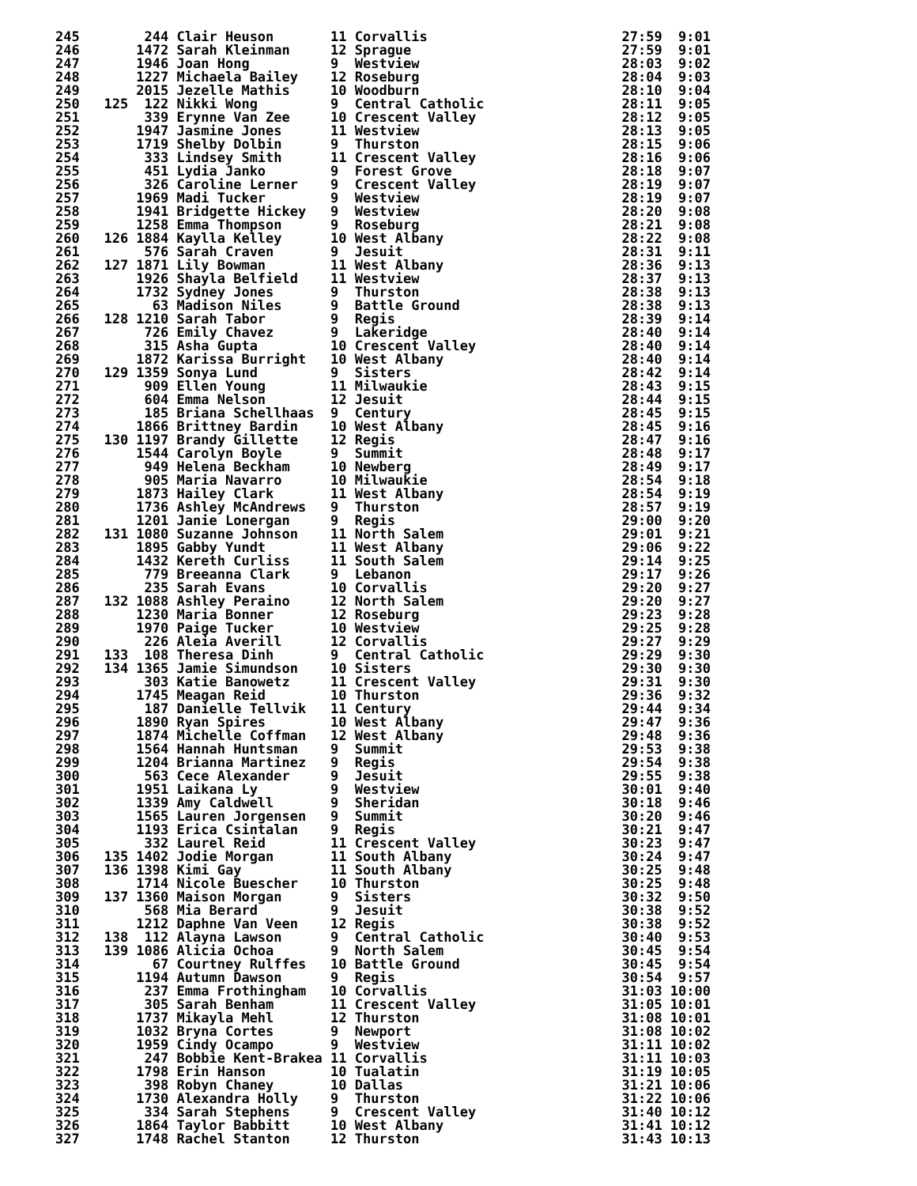245        244 Clair Heuson       11 Corvallis                        27:59  9:01
246       1472 Sarah Kleinman     12 Sprague                          27:59  9:01
247       1946 Joan Hong          9  Westview                         28:03  9:02
248       1227 Michaela Bailey    12 Roseburg                         28:04  9:03
249       2015 Jezelle Mathis     10 Woodburn                         28:10  9:04
250   125  122 Nikki Wong         9  Central Catholic                 28:11  9:05
251        339 Erynne Van Zee     10 Crescent Valley                  28:12  9:05
252       1947 Jasmine Jones      11 Westview                         28:13  9:05
253       1719 Shelby Dolbin      9  Thurston                         28:15  9:06
254        333 Lindsey Smith      11 Crescent Valley                  28:16  9:06
255        451 Lydia Janko        9  Forest Grove                     28:18  9:07
256        326 Caroline Lerner    9  Crescent Valley                  28:19  9:07
257       1969 Madi Tucker        9  Westview                         28:19  9:07
258       1941 Bridgette Hickey   9  Westview                         28:20  9:08
259       1258 Emma Thompson      9  Roseburg                         28:21  9:08
260   126 1884 Kaylla Kelley      10 West Albany                      28:22  9:08
261        576 Sarah Craven       9  Jesuit                           28:31  9:11
262   127 1871 Lily Bowman        11 West Albany                      28:36  9:13
263       1926 Shayla Belfield    11 Westview                         28:37  9:13
264       1732 Sydney Jones       9  Thurston                         28:38  9:13
265         63 Madison Niles      9  Battle Ground                    28:38  9:13
266   128 1210 Sarah Tabor        9  Regis                            28:39  9:14
267        726 Emily Chavez       9  Lakeridge                        28:40  9:14
268        315 Asha Gupta         10 Crescent Valley                  28:40  9:14
269       1872 Karissa Burright   10 West Albany                      28:40  9:14
270   129 1359 Sonya Lund         9  Sisters                          28:42  9:14
271        909 Ellen Young        11 Milwaukie                        28:43  9:15
272        604 Emma Nelson        12 Jesuit                           28:44  9:15
273        185 Briana Schellhaas  9  Century                          28:45  9:15
274       1866 Brittney Bardin    10 West Albany                      28:45  9:16
275   130 1197 Brandy Gillette    12 Regis                            28:47  9:16
276       1544 Carolyn Boyle      9  Summit                           28:48  9:17
277        949 Helena Beckham     10 Newberg                          28:49  9:17
278        905 Maria Navarro      10 Milwaukie                        28:54  9:18
279       1873 Hailey Clark       11 West Albany                      28:54  9:19
280       1736 Ashley McAndrews   9  Thurston                         28:57  9:19
281       1201 Janie Lonergan     9  Regis                            29:00  9:20
282   131 1080 Suzanne Johnson    11 North Salem                      29:01  9:21
283       1895 Gabby Yundt        11 West Albany                      29:06  9:22
284       1432 Kereth Curliss     11 South Salem                      29:14  9:25
285        779 Breeanna Clark     9  Lebanon                          29:17  9:26
286        235 Sarah Evans        10 Corvallis                        29:20  9:27
287   132 1088 Ashley Peraino     12 North Salem                      29:20  9:27
288       1230 Maria Bonner       12 Roseburg                         29:23  9:28
289       1970 Paige Tucker       10 Westview                         29:25  9:28
290        226 Aleia Averill      12 Corvallis                        29:27  9:29
291   133  108 Theresa Dinh       9  Central Catholic                 29:29  9:30
292   134 1365 Jamie Simundson    10 Sisters                          29:30  9:30
293        303 Katie Banowetz     11 Crescent Valley                  29:31  9:30
294       1745 Meagan Reid        10 Thurston                         29:36  9:32
295        187 Danielle Tellvik   11 Century                          29:44  9:34
296       1890 Ryan Spires        10 West Albany                      29:47  9:36
297       1874 Michelle Coffman   12 West Albany                      29:48  9:36
298       1564 Hannah Huntsman    9  Summit                           29:53  9:38
299       1204 Brianna Martinez   9  Regis                            29:54  9:38
300        563 Cece Alexander     9  Jesuit                           29:55  9:38
301       1951 Laikana Ly         9  Westview                         30:01  9:40
302       1339 Amy Caldwell       9  Sheridan                         30:18  9:46
303       1565 Lauren Jorgensen   9  Summit                           30:20  9:46
304       1193 Erica Csintalan    9  Regis                            30:21  9:47
305        332 Laurel Reid        11 Crescent Valley                  30:23  9:47
306   135 1402 Jodie Morgan       11 South Albany                     30:24  9:47
307   136 1398 Kimi Gay           11 South Albany                     30:25  9:48
308       1714 Nicole Buescher    10 Thurston                         30:25  9:48
309   137 1360 Maison Morgan      9  Sisters                          30:32  9:50
310        568 Mia Berard         9  Jesuit                           30:38  9:52
311       1212 Daphne Van Veen    12 Regis                            30:38  9:52
312   138  112 Alayna Lawson      9  Central Catholic                 30:40  9:53
313   139 1086 Alicia Ochoa       9  North Salem                      30:45  9:54
314         67 Courtney Rulffes   10 Battle Ground                    30:45  9:54
315       1194 Autumn Dawson      9  Regis                            30:54  9:57
316        237 Emma Frothingham   10 Corvallis                        31:03 10:00
317        305 Sarah Benham       11 Crescent Valley                  31:05 10:01
318       1737 Mikayla Mehl       12 Thurston                         31:08 10:01
319       1032 Bryna Cortes       9  Newport                          31:08 10:02
320       1959 Cindy Ocampo       9  Westview                         31:11 10:02
321        247 Bobbie Kent-Brakea 11 Corvallis                        31:11 10:03
322       1798 Erin Hanson        10 Tualatin                         31:19 10:05
323        398 Robyn Chaney       10 Dallas                           31:21 10:06
324       1730 Alexandra Holly    9  Thurston                         31:22 10:06
325        334 Sarah Stephens     9  Crescent Valley                  31:40 10:12
326       1864 Taylor Babbitt     10 West Albany                      31:41 10:12
327       1748 Rachel Stanton     12 Thurston                         31:43 10:13